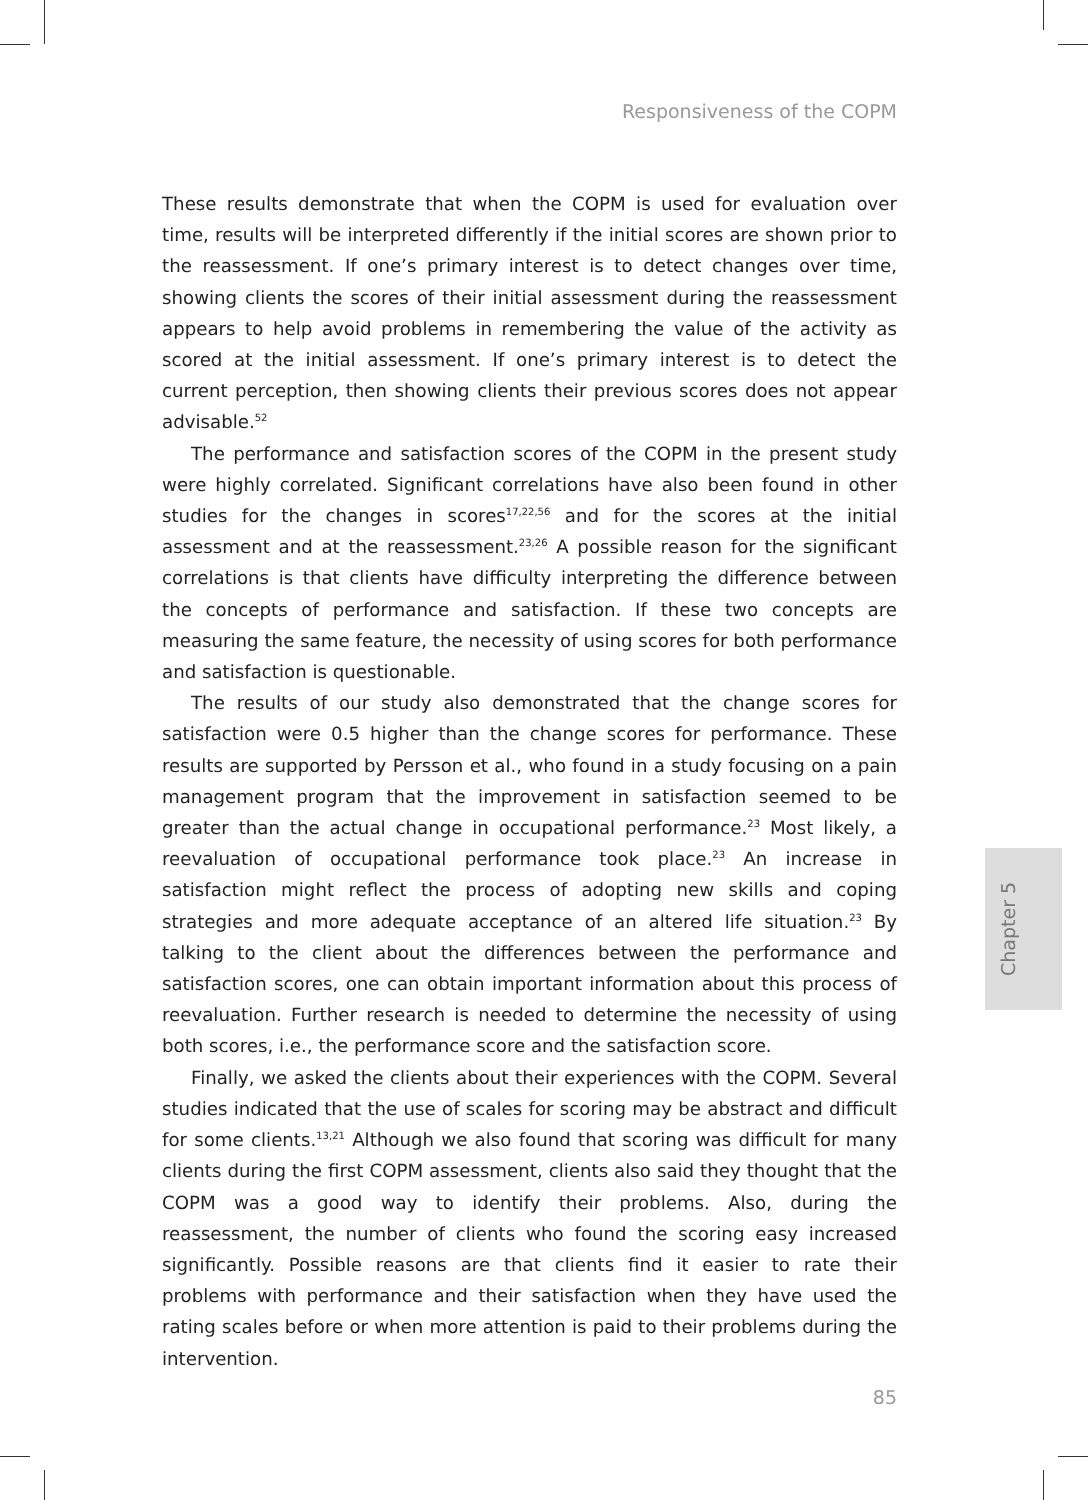Responsiveness of the COPM
These results demonstrate that when the COPM is used for evaluation over time, results will be interpreted differently if the initial scores are shown prior to the reassessment. If one’s primary interest is to detect changes over time, showing clients the scores of their initial assessment during the reassessment appears to help avoid problems in remembering the value of the activity as scored at the initial assessment. If one’s primary interest is to detect the current perception, then showing clients their previous scores does not appear advisable.<sup>52</sup>
The performance and satisfaction scores of the COPM in the present study were highly correlated. Significant correlations have also been found in other studies for the changes in scores<sup>17,22,56</sup> and for the scores at the initial assessment and at the reassessment.<sup>23,26</sup> A possible reason for the significant correlations is that clients have difficulty interpreting the difference between the concepts of performance and satisfaction. If these two concepts are measuring the same feature, the necessity of using scores for both performance and satisfaction is questionable.
The results of our study also demonstrated that the change scores for satisfaction were 0.5 higher than the change scores for performance. These results are supported by Persson et al., who found in a study focusing on a pain management program that the improvement in satisfaction seemed to be greater than the actual change in occupational performance.<sup>23</sup> Most likely, a reevaluation of occupational performance took place.<sup>23</sup> An increase in satisfaction might reflect the process of adopting new skills and coping strategies and more adequate acceptance of an altered life situation.<sup>23</sup> By talking to the client about the differences between the performance and satisfaction scores, one can obtain important information about this process of reevaluation. Further research is needed to determine the necessity of using both scores, i.e., the performance score and the satisfaction score.
Finally, we asked the clients about their experiences with the COPM. Several studies indicated that the use of scales for scoring may be abstract and difficult for some clients.<sup>13,21</sup> Although we also found that scoring was difficult for many clients during the first COPM assessment, clients also said they thought that the COPM was a good way to identify their problems. Also, during the reassessment, the number of clients who found the scoring easy increased significantly. Possible reasons are that clients find it easier to rate their problems with performance and their satisfaction when they have used the rating scales before or when more attention is paid to their problems during the intervention.
Chapter 5
85